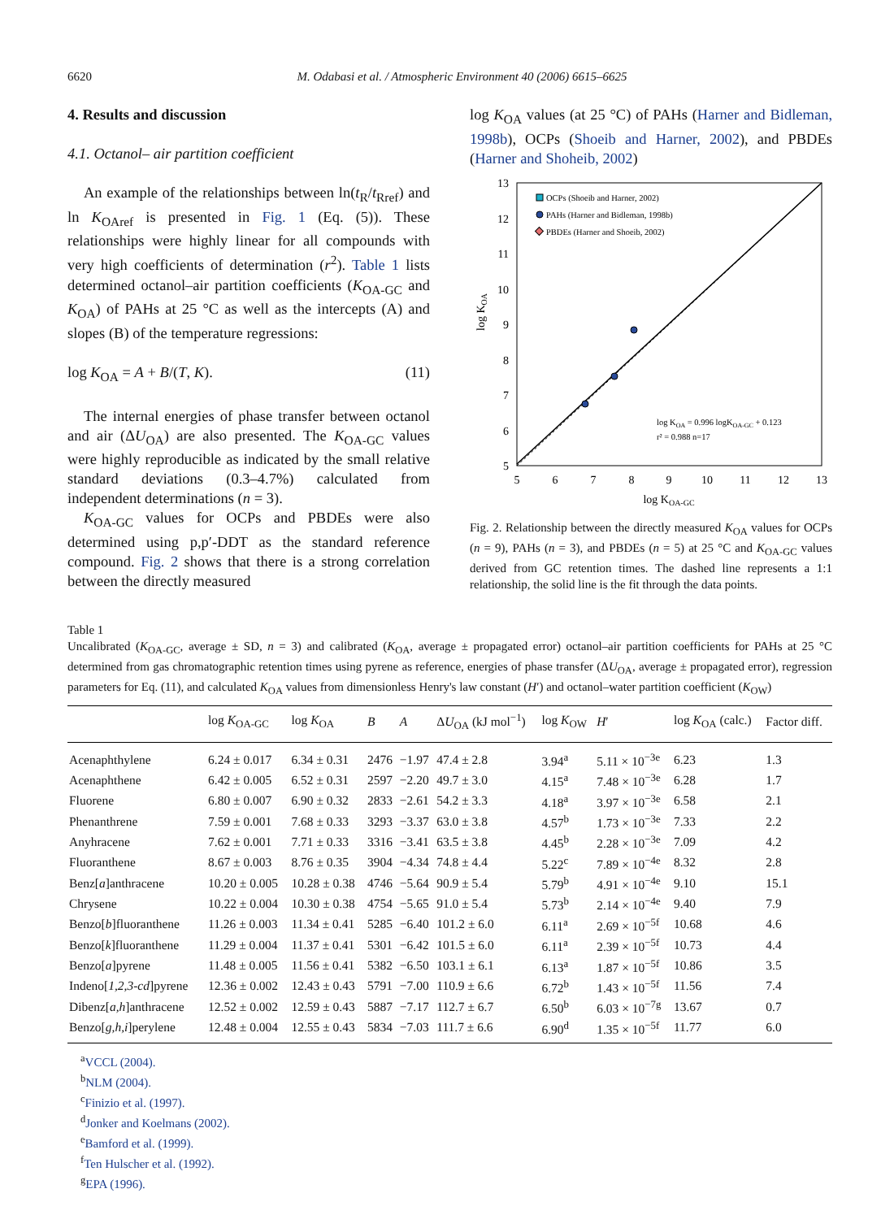6620 M. Odabasi et al. / Atmospheric Environment 40 (2006) 6615–6625
4. Results and discussion
4.1. Octanol– air partition coefficient
An example of the relationships between ln(t<sub>R</sub>/t<sub>Rref</sub>) and ln K<sub>OAref</sub> is presented in Fig. 1 (Eq. (5)). These relationships were highly linear for all compounds with very high coefficients of determination (r<sup>2</sup>). Table 1 lists determined octanol–air partition coefficients (K<sub>OA-GC</sub> and K<sub>OA</sub>) of PAHs at 25 °C as well as the intercepts (A) and slopes (B) of the temperature regressions:
log K<sub>OA</sub> = A + B/(T, K). (11)
The internal energies of phase transfer between octanol and air (ΔU<sub>OA</sub>) are also presented. The K<sub>OA-GC</sub> values were highly reproducible as indicated by the small relative standard deviations (0.3–4.7%) calculated from independent determinations (n = 3).
K<sub>OA-GC</sub> values for OCPs and PBDEs were also determined using p,p′-DDT as the standard reference compound. Fig. 2 shows that there is a strong correlation between the directly measured
log K<sub>OA</sub> values (at 25 °C) of PAHs (Harner and Bidleman, 1998b), OCPs (Shoeib and Harner, 2002), and PBDEs (Harner and Shoheib, 2002)
5
6
7
8
9
10
11
12
13
5
6
7
8
9
10
11
12
13
log KOA-GC
log KOA
OCPs (Shoeib and Harner, 2002)
PAHs (Harner and Bidleman, 1998b)
PBDEs (Harner and Shoeib, 2002)
log KOA = 0.996 logKOA-GC + 0.123
r² = 0.988 n=17
Fig. 2. Relationship between the directly measured K<sub>OA</sub> values for OCPs (n = 9), PAHs (n = 3), and PBDEs (n = 5) at 25 °C and K<sub>OA-GC</sub> values derived from GC retention times. The dashed line represents a 1:1 relationship, the solid line is the fit through the data points.
Table 1
Uncalibrated (K<sub>OA-GC</sub>, average ± SD, n = 3) and calibrated (K<sub>OA</sub>, average ± propagated error) octanol–air partition coefficients for PAHs at 25 °C determined from gas chromatographic retention times using pyrene as reference, energies of phase transfer (ΔU<sub>OA</sub>, average ± propagated error), regression parameters for Eq. (11), and calculated K<sub>OA</sub> values from dimensionless Henry's law constant (H′) and octanol–water partition coefficient (K<sub>OW</sub>)
| | log K<sub>OA-GC</sub> | log K<sub>OA</sub> | B | A | Δ U<sub>OA</sub> (kJ mol<sup>−1</sup>) | log K<sub>OW</sub> | H ′ | log K<sub>OA</sub> (calc.) | Factor diff. |
| --- | --- | --- | --- | --- | --- | --- | --- | --- | --- |
| Acenaphthylene | 6.24 ± 0.017 | 6.34 ± 0.31 | 2476 | −1.97 | 47.4 ± 2.8 | 3.94<sup>a</sup> | 5.11 × 10<sup>−3e</sup> | 6.23 | 1.3 |
| Acenaphthene | 6.42 ± 0.005 | 6.52 ± 0.31 | 2597 | −2.20 | 49.7 ± 3.0 | 4.15<sup>a</sup> | 7.48 × 10<sup>−3e</sup> | 6.28 | 1.7 |
| Fluorene | 6.80 ± 0.007 | 6.90 ± 0.32 | 2833 | −2.61 | 54.2 ± 3.3 | 4.18<sup>a</sup> | 3.97 × 10<sup>−3e</sup> | 6.58 | 2.1 |
| Phenanthrene | 7.59 ± 0.001 | 7.68 ± 0.33 | 3293 | −3.37 | 63.0 ± 3.8 | 4.57<sup>b</sup> | 1.73 × 10<sup>−3e</sup> | 7.33 | 2.2 |
| Anyhracene | 7.62 ± 0.001 | 7.71 ± 0.33 | 3316 | −3.41 | 63.5 ± 3.8 | 4.45<sup>b</sup> | 2.28 × 10<sup>−3e</sup> | 7.09 | 4.2 |
| Fluoranthene | 8.67 ± 0.003 | 8.76 ± 0.35 | 3904 | −4.34 | 74.8 ± 4.4 | 5.22<sup>c</sup> | 7.89 × 10<sup>−4e</sup> | 8.32 | 2.8 |
| Benz[ a ]anthracene | 10.20 ± 0.005 | 10.28 ± 0.38 | 4746 | −5.64 | 90.9 ± 5.4 | 5.79<sup>b</sup> | 4.91 × 10<sup>−4e</sup> | 9.10 | 15.1 |
| Chrysene | 10.22 ± 0.004 | 10.30 ± 0.38 | 4754 | −5.65 | 91.0 ± 5.4 | 5.73<sup>b</sup> | 2.14 × 10<sup>−4e</sup> | 9.40 | 7.9 |
| Benzo[ b ]fluoranthene | 11.26 ± 0.003 | 11.34 ± 0.41 | 5285 | −6.40 | 101.2 ± 6.0 | 6.11<sup>a</sup> | 2.69 × 10<sup>−5f</sup> | 10.68 | 4.6 |
| Benzo[ k ]fluoranthene | 11.29 ± 0.004 | 11.37 ± 0.41 | 5301 | −6.42 | 101.5 ± 6.0 | 6.11<sup>a</sup> | 2.39 × 10<sup>−5f</sup> | 10.73 | 4.4 |
| Benzo[ a ]pyrene | 11.48 ± 0.005 | 11.56 ± 0.41 | 5382 | −6.50 | 103.1 ± 6.1 | 6.13<sup>a</sup> | 1.87 × 10<sup>−5f</sup> | 10.86 | 3.5 |
| Indeno[ 1,2,3-cd ]pyrene | 12.36 ± 0.002 | 12.43 ± 0.43 | 5791 | −7.00 | 110.9 ± 6.6 | 6.72<sup>b</sup> | 1.43 × 10<sup>−5f</sup> | 11.56 | 7.4 |
| Dibenz[ a,h ]anthracene | 12.52 ± 0.002 | 12.59 ± 0.43 | 5887 | −7.17 | 112.7 ± 6.7 | 6.50<sup>b</sup> | 6.03 × 10<sup>−7g</sup> | 13.67 | 0.7 |
| Benzo[ g,h,i ]perylene | 12.48 ± 0.004 | 12.55 ± 0.43 | 5834 | −7.03 | 111.7 ± 6.6 | 6.90<sup>d</sup> | 1.35 × 10<sup>−5f</sup> | 11.77 | 6.0 |
<sup>a</sup> VCCL (2004).
<sup>b</sup> NLM (2004).
<sup>c</sup> Finizio et al. (1997).
<sup>d</sup> Jonker and Koelmans (2002).
<sup>e</sup> Bamford et al. (1999).
<sup>f</sup> Ten Hulscher et al. (1992).
<sup>g</sup> EPA (1996).